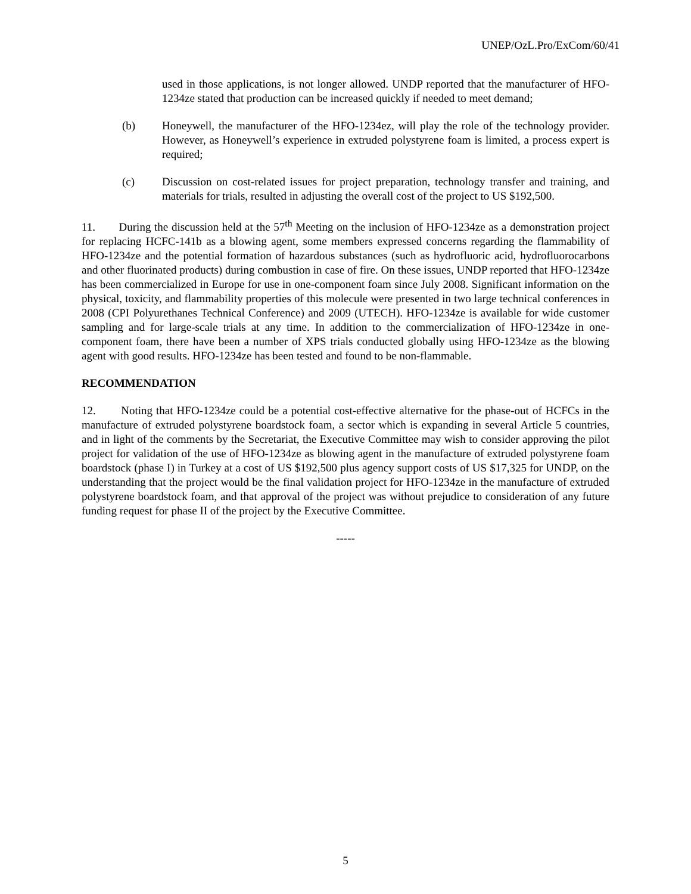UNEP/OzL.Pro/ExCom/60/41
used in those applications, is not longer allowed. UNDP reported that the manufacturer of HFO-1234ze stated that production can be increased quickly if needed to meet demand;
(b) Honeywell, the manufacturer of the HFO-1234ez, will play the role of the technology provider. However, as Honeywell’s experience in extruded polystyrene foam is limited, a process expert is required;
(c) Discussion on cost-related issues for project preparation, technology transfer and training, and materials for trials, resulted in adjusting the overall cost of the project to US $192,500.
11. During the discussion held at the 57<sup>th</sup> Meeting on the inclusion of HFO-1234ze as a demonstration project for replacing HCFC-141b as a blowing agent, some members expressed concerns regarding the flammability of HFO-1234ze and the potential formation of hazardous substances (such as hydrofluoric acid, hydrofluorocarbons and other fluorinated products) during combustion in case of fire. On these issues, UNDP reported that HFO-1234ze has been commercialized in Europe for use in one-component foam since July 2008. Significant information on the physical, toxicity, and flammability properties of this molecule were presented in two large technical conferences in 2008 (CPI Polyurethanes Technical Conference) and 2009 (UTECH). HFO-1234ze is available for wide customer sampling and for large-scale trials at any time. In addition to the commercialization of HFO-1234ze in one-component foam, there have been a number of XPS trials conducted globally using HFO-1234ze as the blowing agent with good results. HFO-1234ze has been tested and found to be non-flammable.
RECOMMENDATION
12. Noting that HFO-1234ze could be a potential cost-effective alternative for the phase-out of HCFCs in the manufacture of extruded polystyrene boardstock foam, a sector which is expanding in several Article 5 countries, and in light of the comments by the Secretariat, the Executive Committee may wish to consider approving the pilot project for validation of the use of HFO-1234ze as blowing agent in the manufacture of extruded polystyrene foam boardstock (phase I) in Turkey at a cost of US $192,500 plus agency support costs of US $17,325 for UNDP, on the understanding that the project would be the final validation project for HFO-1234ze in the manufacture of extruded polystyrene boardstock foam, and that approval of the project was without prejudice to consideration of any future funding request for phase II of the project by the Executive Committee.
-----
5